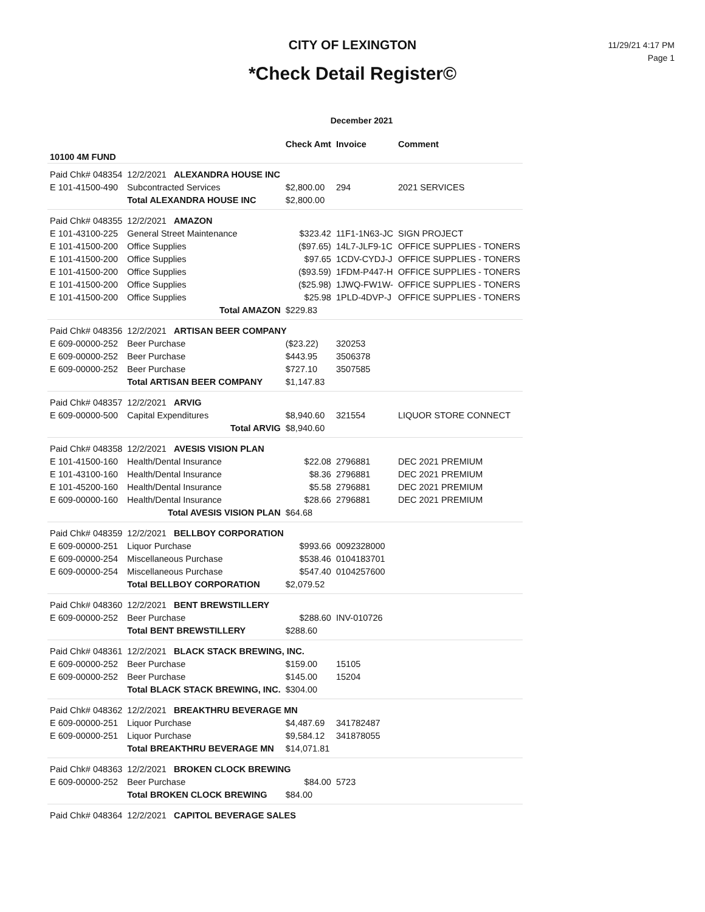CITY OF LEXINGTON
*Check Detail Register©
11/29/21 4:17 PM
Page 1
December 2021
| | | Check Amt | Invoice | Comment |
| --- | --- | --- | --- | --- |
| 10100 4M FUND | | | | |
| Paid Chk# 048354 | 12/2/2021 ALEXANDRA HOUSE INC | | | |
| E 101-41500-490 | Subcontracted Services | $2,800.00 | 294 | 2021 SERVICES |
| | Total ALEXANDRA HOUSE INC | $2,800.00 | | |
| Paid Chk# 048355 | 12/2/2021 AMAZON | | | |
| E 101-43100-225 | General Street Maintenance | $323.42 | 11F1-1N63-JC | SIGN PROJECT |
| E 101-41500-200 | Office Supplies | ($97.65) | 14L7-JLF9-1C | OFFICE SUPPLIES - TONERS |
| E 101-41500-200 | Office Supplies | $97.65 | 1CDV-CYDJ-J | OFFICE SUPPLIES - TONERS |
| E 101-41500-200 | Office Supplies | ($93.59) | 1FDM-P447-H | OFFICE SUPPLIES - TONERS |
| E 101-41500-200 | Office Supplies | ($25.98) | 1JWQ-FW1W- | OFFICE SUPPLIES - TONERS |
| E 101-41500-200 | Office Supplies | $25.98 | 1PLD-4DVP-J | OFFICE SUPPLIES - TONERS |
| | Total AMAZON | $229.83 | | |
| Paid Chk# 048356 | 12/2/2021 ARTISAN BEER COMPANY | | | |
| E 609-00000-252 | Beer Purchase | ($23.22) | 320253 | |
| E 609-00000-252 | Beer Purchase | $443.95 | 3506378 | |
| E 609-00000-252 | Beer Purchase | $727.10 | 3507585 | |
| | Total ARTISAN BEER COMPANY | $1,147.83 | | |
| Paid Chk# 048357 | 12/2/2021 ARVIG | | | |
| E 609-00000-500 | Capital Expenditures | $8,940.60 | 321554 | LIQUOR STORE CONNECT |
| | Total ARVIG | $8,940.60 | | |
| Paid Chk# 048358 | 12/2/2021 AVESIS VISION PLAN | | | |
| E 101-41500-160 | Health/Dental Insurance | $22.08 | 2796881 | DEC 2021 PREMIUM |
| E 101-43100-160 | Health/Dental Insurance | $8.36 | 2796881 | DEC 2021 PREMIUM |
| E 101-45200-160 | Health/Dental Insurance | $5.58 | 2796881 | DEC 2021 PREMIUM |
| E 609-00000-160 | Health/Dental Insurance | $28.66 | 2796881 | DEC 2021 PREMIUM |
| | Total AVESIS VISION PLAN | $64.68 | | |
| Paid Chk# 048359 | 12/2/2021 BELLBOY CORPORATION | | | |
| E 609-00000-251 | Liquor Purchase | $993.66 | 0092328000 | |
| E 609-00000-254 | Miscellaneous Purchase | $538.46 | 0104183701 | |
| E 609-00000-254 | Miscellaneous Purchase | $547.40 | 0104257600 | |
| | Total BELLBOY CORPORATION | $2,079.52 | | |
| Paid Chk# 048360 | 12/2/2021 BENT BREWSTILLERY | | | |
| E 609-00000-252 | Beer Purchase | $288.60 | INV-010726 | |
| | Total BENT BREWSTILLERY | $288.60 | | |
| Paid Chk# 048361 | 12/2/2021 BLACK STACK BREWING, INC. | | | |
| E 609-00000-252 | Beer Purchase | $159.00 | 15105 | |
| E 609-00000-252 | Beer Purchase | $145.00 | 15204 | |
| | Total BLACK STACK BREWING, INC. | $304.00 | | |
| Paid Chk# 048362 | 12/2/2021 BREAKTHRU BEVERAGE MN | | | |
| E 609-00000-251 | Liquor Purchase | $4,487.69 | 341782487 | |
| E 609-00000-251 | Liquor Purchase | $9,584.12 | 341878055 | |
| | Total BREAKTHRU BEVERAGE MN | $14,071.81 | | |
| Paid Chk# 048363 | 12/2/2021 BROKEN CLOCK BREWING | | | |
| E 609-00000-252 | Beer Purchase | $84.00 | 5723 | |
| | Total BROKEN CLOCK BREWING | $84.00 | | |
| Paid Chk# 048364 | 12/2/2021 CAPITOL BEVERAGE SALES | | | |